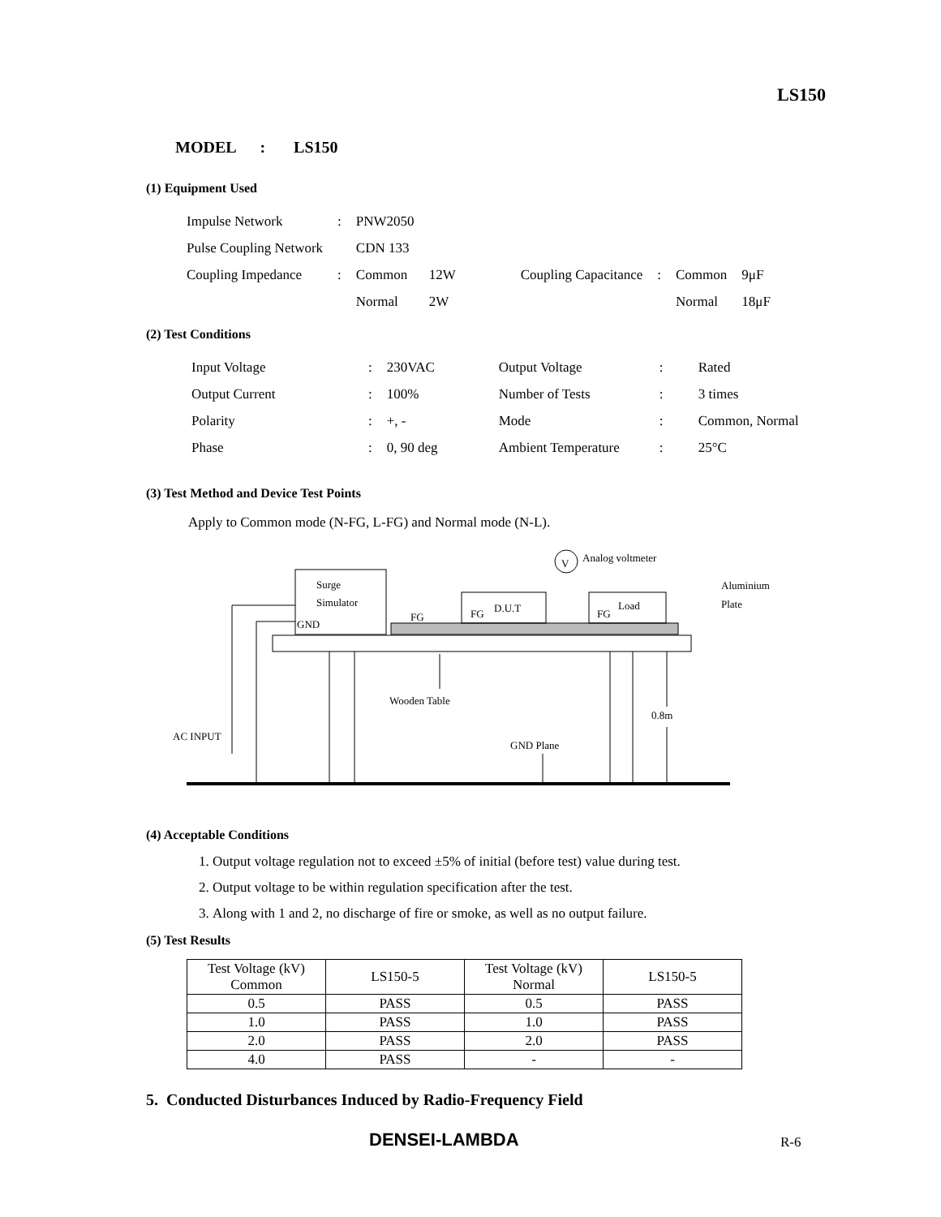LS150
MODEL : LS150
(1) Equipment Used
| Impulse Network | : | PNW2050 | | | | | |
| Pulse Coupling Network | | CDN 133 | | | | | |
| Coupling Impedance | : | Common | 12W | Coupling Capacitance | : | Common | 9μF |
| | | Normal | 2W | | | Normal | 18μF |
(2) Test Conditions
| Input Voltage | : | 230VAC | Output Voltage | : | Rated |
| Output Current | : | 100% | Number of Tests | : | 3 times |
| Polarity | : | +, - | Mode | : | Common, Normal |
| Phase | : | 0, 90 deg | Ambient Temperature | : | 25°C |
(3) Test Method and Device Test Points
Apply to Common mode (N-FG, L-FG) and Normal mode (N-L).
Surge
Simulator
GND
D.U.T
Load
FG
FG
FG
V
Analog voltmeter
Aluminium
Plate
Wooden Table
0.8m
AC INPUT
GND Plane
(4) Acceptable Conditions
1. Output voltage regulation not to exceed ±5% of initial (before test) value during test.
2. Output voltage to be within regulation specification after the test.
3. Along with 1 and 2, no discharge of fire or smoke, as well as no output failure.
(5) Test Results
| Test Voltage (kV) Common | LS150-5 | Test Voltage (kV) Normal | LS150-5 |
| 0.5 | PASS | 0.5 | PASS |
| 1.0 | PASS | 1.0 | PASS |
| 2.0 | PASS | 2.0 | PASS |
| 4.0 | PASS | - | - |
5. Conducted Disturbances Induced by Radio-Frequency Field
DENSEI-LAMBDA R-6